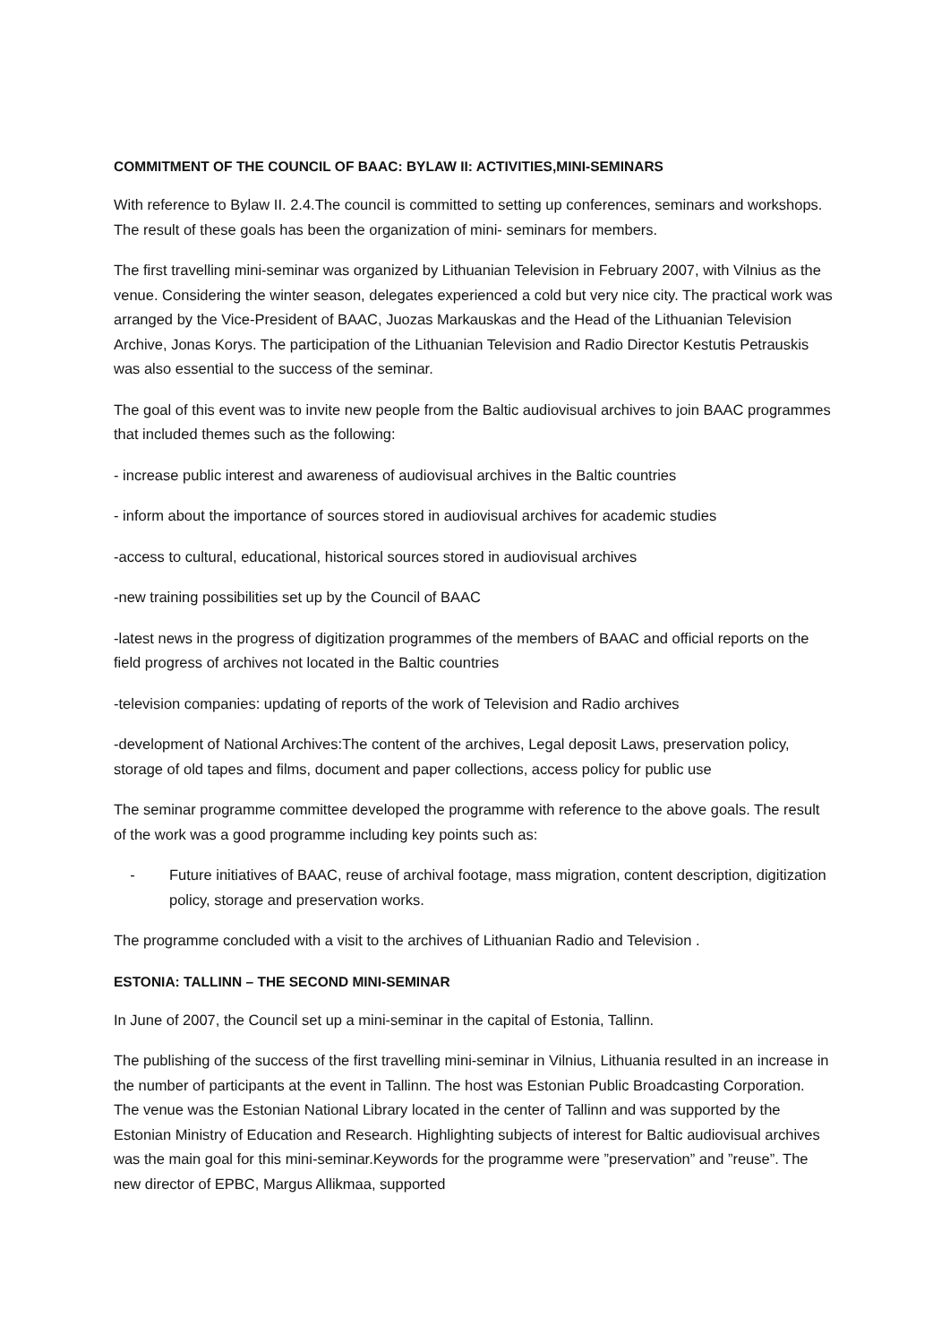COMMITMENT OF THE COUNCIL OF BAAC: BYLAW II: ACTIVITIES,MINI-SEMINARS
With reference to Bylaw II. 2.4.The council is committed to setting up conferences, seminars and workshops. The result of these goals has been the organization of mini- seminars for members.
The first travelling mini-seminar was organized by Lithuanian Television in February 2007, with Vilnius as the venue. Considering the winter season, delegates experienced a cold but very nice city. The practical work was arranged by the Vice-President of BAAC, Juozas Markauskas and the Head of the Lithuanian Television Archive, Jonas Korys. The participation of the Lithuanian Television and Radio Director Kestutis Petrauskis was also essential to the success of the seminar.
The goal of this event was to invite new people from the Baltic audiovisual archives to join BAAC programmes that included themes such as the following:
- increase public interest and awareness of audiovisual archives in the Baltic countries
- inform about the importance of sources stored in audiovisual archives for academic studies
-access to cultural, educational, historical sources stored in audiovisual archives
-new training possibilities set up by the Council of BAAC
-latest news in the progress of digitization programmes of the members of BAAC and official reports on the field progress of archives not located in the Baltic countries
-television companies: updating of reports of the work of Television and Radio archives
-development of National Archives:The content of the archives, Legal deposit Laws, preservation policy, storage of old tapes and films, document and paper collections, access policy for public use
The seminar programme committee developed the programme with reference to the above goals. The result of the work was a good programme including key points such as:
- Future initiatives of BAAC, reuse of archival footage, mass migration, content description, digitization policy, storage and preservation works.
The programme concluded with a visit to the archives of Lithuanian Radio and Television .
ESTONIA: TALLINN – THE SECOND MINI-SEMINAR
In June of 2007, the Council set up a mini-seminar in the capital of Estonia, Tallinn.
The publishing of the success of the first travelling mini-seminar in Vilnius, Lithuania resulted in an increase in the number of participants at the event in Tallinn. The host was Estonian Public Broadcasting Corporation. The venue was the Estonian National Library located in the center of Tallinn and was supported by the Estonian Ministry of Education and Research. Highlighting subjects of interest for Baltic audiovisual archives was the main goal for this mini-seminar.Keywords for the programme were ”preservation” and ”reuse”. The new director of EPBC, Margus Allikmaa, supported